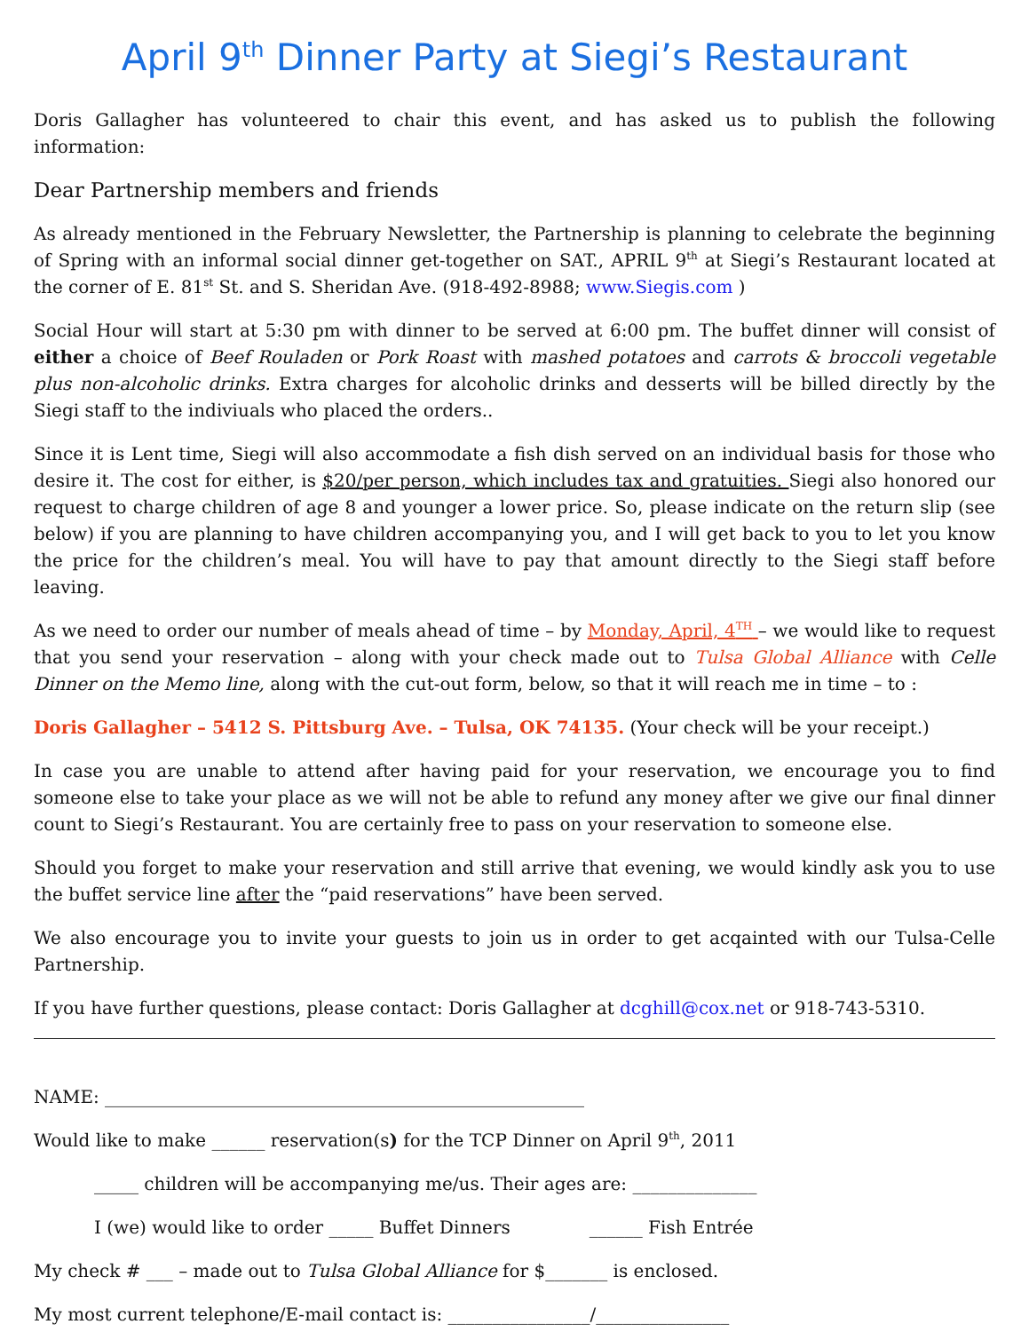April 9<sup>th</sup> Dinner Party at Siegi’s Restaurant
Doris Gallagher has volunteered to chair this event, and has asked us to publish the following information:
Dear Partnership members and friends
As already mentioned in the February Newsletter, the Partnership is planning to celebrate the beginning of Spring with an informal social dinner get-together on SAT., APRIL 9<sup>th</sup> at Siegi’s Restaurant located at the corner of E. 81<sup>st</sup> St. and S. Sheridan Ave. (918-492-8988; www.Siegis.com )
Social Hour will start at 5:30 pm with dinner to be served at 6:00 pm. The buffet dinner will consist of either a choice of Beef Rouladen or Pork Roast with mashed potatoes and carrots & broccoli vegetable plus non-alcoholic drinks. Extra charges for alcoholic drinks and desserts will be billed directly by the Siegi staff to the indiviuals who placed the orders..
Since it is Lent time, Siegi will also accommodate a fish dish served on an individual basis for those who desire it. The cost for either, is $20/per person, which includes tax and gratuities. Siegi also honored our request to charge children of age 8 and younger a lower price. So, please indicate on the return slip (see below) if you are planning to have children accompanying you, and I will get back to you to let you know the price for the children’s meal. You will have to pay that amount directly to the Siegi staff before leaving.
As we need to order our number of meals ahead of time – by Monday, April, 4<sup>TH</sup> – we would like to request that you send your reservation – along with your check made out to Tulsa Global Alliance with Celle Dinner on the Memo line, along with the cut-out form, below, so that it will reach me in time – to :
Doris Gallagher – 5412 S. Pittsburg Ave. – Tulsa, OK 74135. (Your check will be your receipt.)
In case you are unable to attend after having paid for your reservation, we encourage you to find someone else to take your place as we will not be able to refund any money after we give our final dinner count to Siegi’s Restaurant. You are certainly free to pass on your reservation to someone else.
Should you forget to make your reservation and still arrive that evening, we would kindly ask you to use the buffet service line after the “paid reservations” have been served.
We also encourage you to invite your guests to join us in order to get acqainted with our Tulsa-Celle Partnership.
If you have further questions, please contact: Doris Gallagher at dcghill@cox.net or 918-743-5310.
NAME: ______________________________________________________
Would like to make ______ reservation(s) for the TCP Dinner on April 9<sup>th</sup>, 2011
_____ children will be accompanying me/us. Their ages are: ______________
I (we) would like to order _____ Buffet Dinners ______ Fish Entrée
My check # ___ – made out to Tulsa Global Alliance for $_______ is enclosed.
My most current telephone/E-mail contact is: ________________/_______________